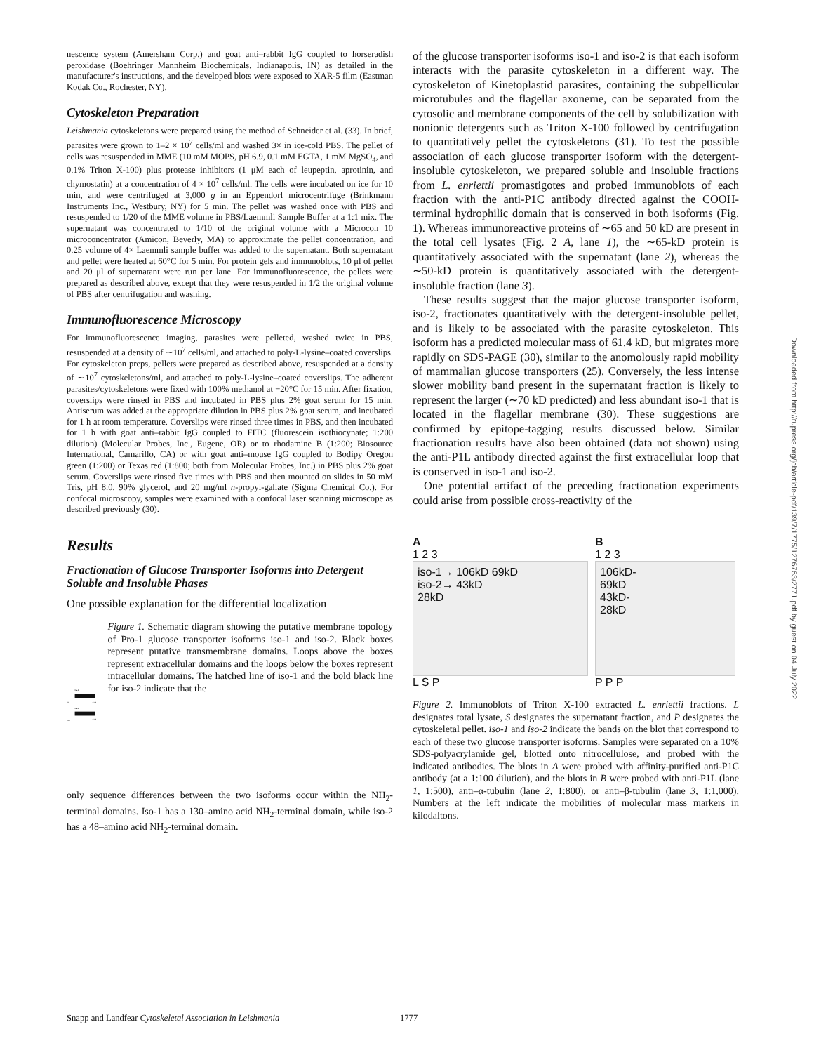nescence system (Amersham Corp.) and goat anti–rabbit IgG coupled to horseradish peroxidase (Boehringer Mannheim Biochemicals, Indianapolis, IN) as detailed in the manufacturer's instructions, and the developed blots were exposed to XAR-5 film (Eastman Kodak Co., Rochester, NY).
Cytoskeleton Preparation
Leishmania cytoskeletons were prepared using the method of Schneider et al. (33). In brief, parasites were grown to 1–2 × 10<sup>7</sup> cells/ml and washed 3× in ice-cold PBS. The pellet of cells was resuspended in MME (10 mM MOPS, pH 6.9, 0.1 mM EGTA, 1 mM MgSO<sub>4</sub>, and 0.1% Triton X-100) plus protease inhibitors (1 μM each of leupeptin, aprotinin, and chymostatin) at a concentration of 4 × 10<sup>7</sup> cells/ml. The cells were incubated on ice for 10 min, and were centrifuged at 3,000 g in an Eppendorf microcentrifuge (Brinkmann Instruments Inc., Westbury, NY) for 5 min. The pellet was washed once with PBS and resuspended to 1/20 of the MME volume in PBS/Laemmli Sample Buffer at a 1:1 mix. The supernatant was concentrated to 1/10 of the original volume with a Microcon 10 microconcentrator (Amicon, Beverly, MA) to approximate the pellet concentration, and 0.25 volume of 4× Laemmli sample buffer was added to the supernatant. Both supernatant and pellet were heated at 60°C for 5 min. For protein gels and immunoblots, 10 μl of pellet and 20 μl of supernatant were run per lane. For immunofluorescence, the pellets were prepared as described above, except that they were resuspended in 1/2 the original volume of PBS after centrifugation and washing.
Immunofluorescence Microscopy
For immunofluorescence imaging, parasites were pelleted, washed twice in PBS, resuspended at a density of ∼10<sup>7</sup> cells/ml, and attached to poly-L-lysine–coated coverslips. For cytoskeleton preps, pellets were prepared as described above, resuspended at a density of ∼10<sup>7</sup> cytoskeletons/ml, and attached to poly-L-lysine–coated coverslips. The adherent parasites/cytoskeletons were fixed with 100% methanol at −20°C for 15 min. After fixation, coverslips were rinsed in PBS and incubated in PBS plus 2% goat serum for 15 min. Antiserum was added at the appropriate dilution in PBS plus 2% goat serum, and incubated for 1 h at room temperature. Coverslips were rinsed three times in PBS, and then incubated for 1 h with goat anti–rabbit IgG coupled to FITC (fluorescein isothiocynate; 1:200 dilution) (Molecular Probes, Inc., Eugene, OR) or to rhodamine B (1:200; Biosource International, Camarillo, CA) or with goat anti–mouse IgG coupled to Bodipy Oregon green (1:200) or Texas red (1:800; both from Molecular Probes, Inc.) in PBS plus 2% goat serum. Coverslips were rinsed five times with PBS and then mounted on slides in 50 mM Tris, pH 8.0, 90% glycerol, and 20 mg/ml n-propyl-gallate (Sigma Chemical Co.). For confocal microscopy, samples were examined with a confocal laser scanning microscope as described previously (30).
Results
Fractionation of Glucose Transporter Isoforms into Detergent Soluble and Insoluble Phases
One possible explanation for the differential localization
Iso-1
NH2
COOH
Iso-2
NH2
COOH
Figure 1. Schematic diagram showing the putative membrane topology of Pro-1 glucose transporter isoforms iso-1 and iso-2. Black boxes represent putative transmembrane domains. Loops above the boxes represent extracellular domains and the loops below the boxes represent intracellular domains. The hatched line of iso-1 and the bold black line for iso-2 indicate that the
only sequence differences between the two isoforms occur within the NH<sub>2</sub>-terminal domains. Iso-1 has a 130–amino acid NH<sub>2</sub>-terminal domain, while iso-2 has a 48–amino acid NH<sub>2</sub>-terminal domain.
of the glucose transporter isoforms iso-1 and iso-2 is that each isoform interacts with the parasite cytoskeleton in a different way. The cytoskeleton of Kinetoplastid parasites, containing the subpellicular microtubules and the flagellar axoneme, can be separated from the cytosolic and membrane components of the cell by solubilization with nonionic detergents such as Triton X-100 followed by centrifugation to quantitatively pellet the cytoskeletons (31). To test the possible association of each glucose transporter isoform with the detergent-insoluble cytoskeleton, we prepared soluble and insoluble fractions from L. enriettii promastigotes and probed immunoblots of each fraction with the anti-P1C antibody directed against the COOH-terminal hydrophilic domain that is conserved in both isoforms (Fig. 1). Whereas immunoreactive proteins of ∼65 and 50 kD are present in the total cell lysates (Fig. 2 A, lane 1), the ∼65-kD protein is quantitatively associated with the supernatant (lane 2), whereas the ∼50-kD protein is quantitatively associated with the detergent-insoluble fraction (lane 3).
These results suggest that the major glucose transporter isoform, iso-2, fractionates quantitatively with the detergent-insoluble pellet, and is likely to be associated with the parasite cytoskeleton. This isoform has a predicted molecular mass of 61.4 kD, but migrates more rapidly on SDS-PAGE (30), similar to the anomolously rapid mobility of mammalian glucose transporters (25). Conversely, the less intense slower mobility band present in the supernatant fraction is likely to represent the larger (∼70 kD predicted) and less abundant iso-1 that is located in the flagellar membrane (30). These suggestions are confirmed by epitope-tagging results discussed below. Similar fractionation results have also been obtained (data not shown) using the anti-P1L antibody directed against the first extracellular loop that is conserved in iso-1 and iso-2.
One potential artifact of the preceding fractionation experiments could arise from possible cross-reactivity of the
A
1 2 3
iso-1→ 106kD 69kD
iso-2→ 43kD
28kD
L S P
B
1 2 3
106kD-
69kD
43kD-
28kD
P P P
Figure 2. Immunoblots of Triton X-100 extracted L. enriettii fractions. L designates total lysate, S designates the supernatant fraction, and P designates the cytoskeletal pellet. iso-1 and iso-2 indicate the bands on the blot that correspond to each of these two glucose transporter isoforms. Samples were separated on a 10% SDS-polyacrylamide gel, blotted onto nitrocellulose, and probed with the indicated antibodies. The blots in A were probed with affinity-purified anti-P1C antibody (at a 1:100 dilution), and the blots in B were probed with anti-P1L (lane 1, 1:500), anti–α-tubulin (lane 2, 1:800), or anti–β-tubulin (lane 3, 1:1,000). Numbers at the left indicate the mobilities of molecular mass markers in kilodaltons.
Snapp and Landfear Cytoskeletal Association in Leishmania
1777
Downloaded from http://rupress.org/jcb/article-pdf/139/7/1775/1276763/2771.pdf by guest on 04 July 2022